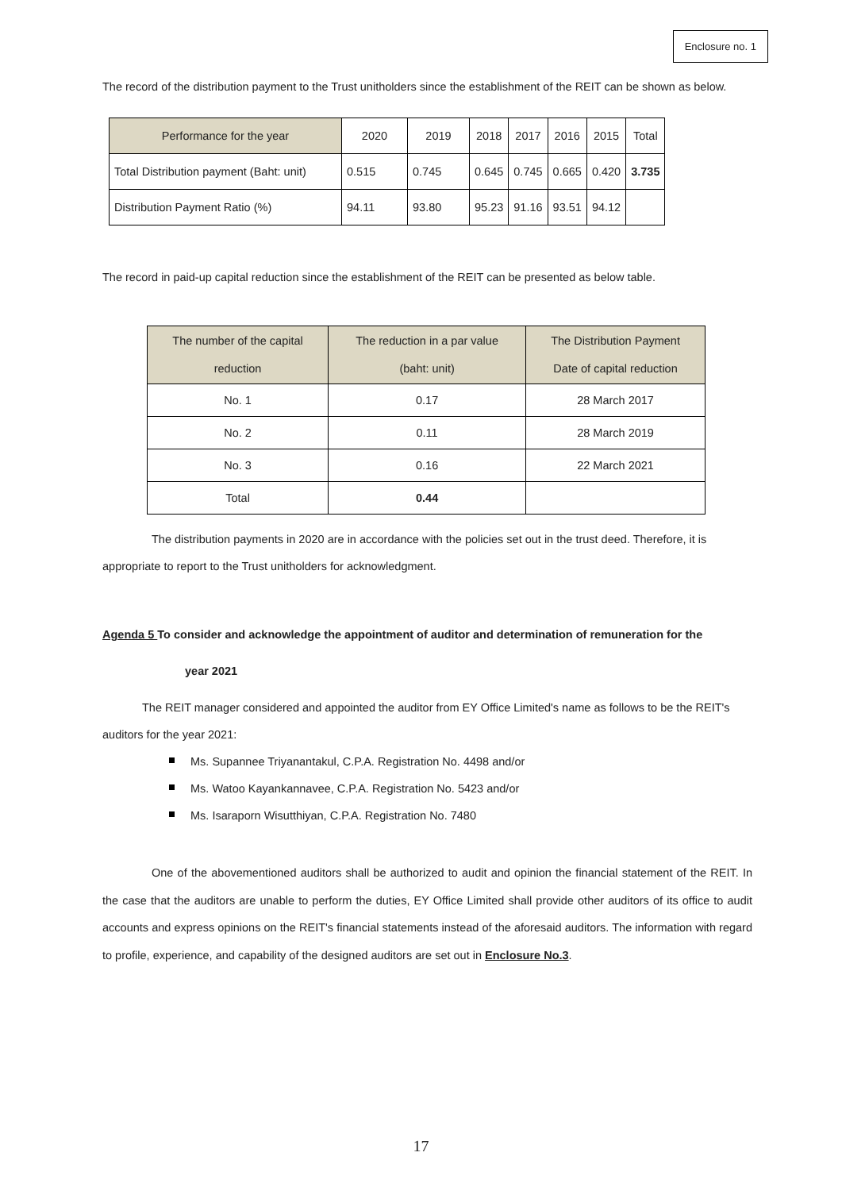Enclosure no. 1
The record of the distribution payment to the Trust unitholders since the establishment of the REIT can be shown as below.
| Performance for the year | 2020 | 2019 | 2018 | 2017 | 2016 | 2015 | Total |
| --- | --- | --- | --- | --- | --- | --- | --- |
| Total Distribution payment (Baht: unit) | 0.515 | 0.745 | 0.645 | 0.745 | 0.665 | 0.420 | 3.735 |
| Distribution Payment Ratio (%) | 94.11 | 93.80 | 95.23 | 91.16 | 93.51 | 94.12 | |
The record in paid-up capital reduction since the establishment of the REIT can be presented as below table.
| The number of the capital reduction | The reduction in a par value (baht: unit) | The Distribution Payment Date of capital reduction |
| --- | --- | --- |
| No. 1 | 0.17 | 28 March 2017 |
| No. 2 | 0.11 | 28 March 2019 |
| No. 3 | 0.16 | 22 March 2021 |
| Total | 0.44 | |
The distribution payments in 2020 are in accordance with the policies set out in the trust deed. Therefore, it is appropriate to report to the Trust unitholders for acknowledgment.
Agenda 5 To consider and acknowledge the appointment of auditor and determination of remuneration for the
year 2021
The REIT manager considered and appointed the auditor from EY Office Limited's name as follows to be the REIT's auditors for the year 2021:
Ms. Supannee Triyanantakul, C.P.A. Registration No. 4498 and/or
Ms. Watoo Kayankannavee, C.P.A. Registration No. 5423 and/or
Ms. Isaraporn Wisutthiyan, C.P.A. Registration No. 7480
One of the abovementioned auditors shall be authorized to audit and opinion the financial statement of the REIT. In the case that the auditors are unable to perform the duties, EY Office Limited shall provide other auditors of its office to audit accounts and express opinions on the REIT's financial statements instead of the aforesaid auditors. The information with regard to profile, experience, and capability of the designed auditors are set out in Enclosure No.3.
17